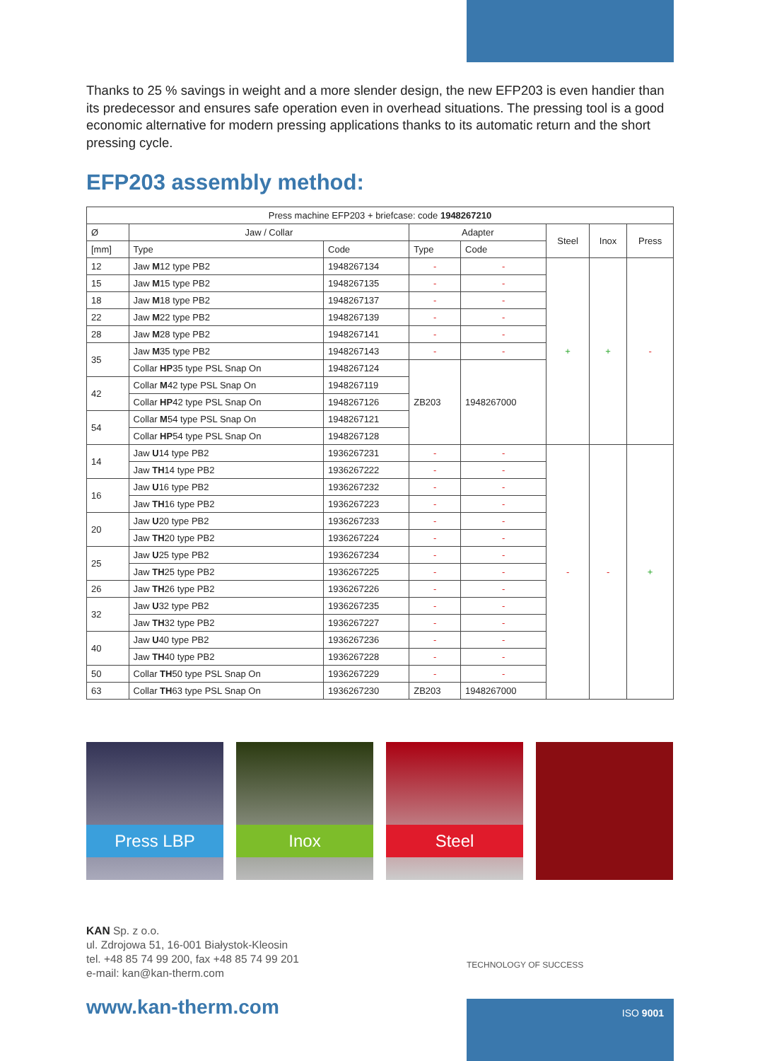Thanks to 25 % savings in weight and a more slender design, the new EFP203 is even handier than its predecessor and ensures safe operation even in overhead situations. The pressing tool is a good economic alternative for modern pressing applications thanks to its automatic return and the short pressing cycle.
EFP203 assembly method:
| Press machine EFP203 + briefcase: code 1948267210 | | | | | | | |
| --- | --- | --- | --- | --- | --- | --- | --- |
| Ø | Jaw / Collar | | Adapter | | Steel | Inox | Press |
| [mm] | Type | Code | Type | Code | | | |
| 12 | Jaw M 12 type PB2 | 1948267134 | - | - | + | + | - |
| 15 | Jaw M 15 type PB2 | 1948267135 | - | - | | | |
| 18 | Jaw M 18 type PB2 | 1948267137 | - | - | | | |
| 22 | Jaw M 22 type PB2 | 1948267139 | - | - | | | |
| 28 | Jaw M 28 type PB2 | 1948267141 | - | - | | | |
| 35 | Jaw M 35 type PB2 | 1948267143 | - | - | | | |
| | Collar HP 35 type PSL Snap On | 1948267124 | ZB203 | 1948267000 | | | |
| 42 | Collar M 42 type PSL Snap On | 1948267119 | | | | | |
| | Collar HP 42 type PSL Snap On | 1948267126 | | | | | |
| 54 | Collar M 54 type PSL Snap On | 1948267121 | | | | | |
| | Collar HP 54 type PSL Snap On | 1948267128 | | | | | |
| 14 | Jaw U 14 type PB2 | 1936267231 | - | - | - | - | + |
| | Jaw TH 14 type PB2 | 1936267222 | - | - | | | |
| 16 | Jaw U 16 type PB2 | 1936267232 | - | - | | | |
| | Jaw TH 16 type PB2 | 1936267223 | - | - | | | |
| 20 | Jaw U 20 type PB2 | 1936267233 | - | - | | | |
| | Jaw TH 20 type PB2 | 1936267224 | - | - | | | |
| 25 | Jaw U 25 type PB2 | 1936267234 | - | - | | | |
| | Jaw TH 25 type PB2 | 1936267225 | - | - | | | |
| 26 | Jaw TH 26 type PB2 | 1936267226 | - | - | | | |
| 32 | Jaw U 32 type PB2 | 1936267235 | - | - | | | |
| | Jaw TH 32 type PB2 | 1936267227 | - | - | | | |
| 40 | Jaw U 40 type PB2 | 1936267236 | - | - | | | |
| | Jaw TH 40 type PB2 | 1936267228 | - | - | | | |
| 50 | Collar TH 50 type PSL Snap On | 1936267229 | - | - | | | |
| 63 | Collar TH 63 type PSL Snap On | 1936267230 | ZB203 | 1948267000 | | | |
Press LBP
Inox
Steel
KAN Sp. z o.o.
ul. Zdrojowa 51, 16-001 Białystok-Kleosin
tel. +48 85 74 99 200, fax +48 85 74 99 201
e-mail: kan@kan-therm.com
www.kan-therm.com
TECHNOLOGY OF SUCCESS
ISO 9001